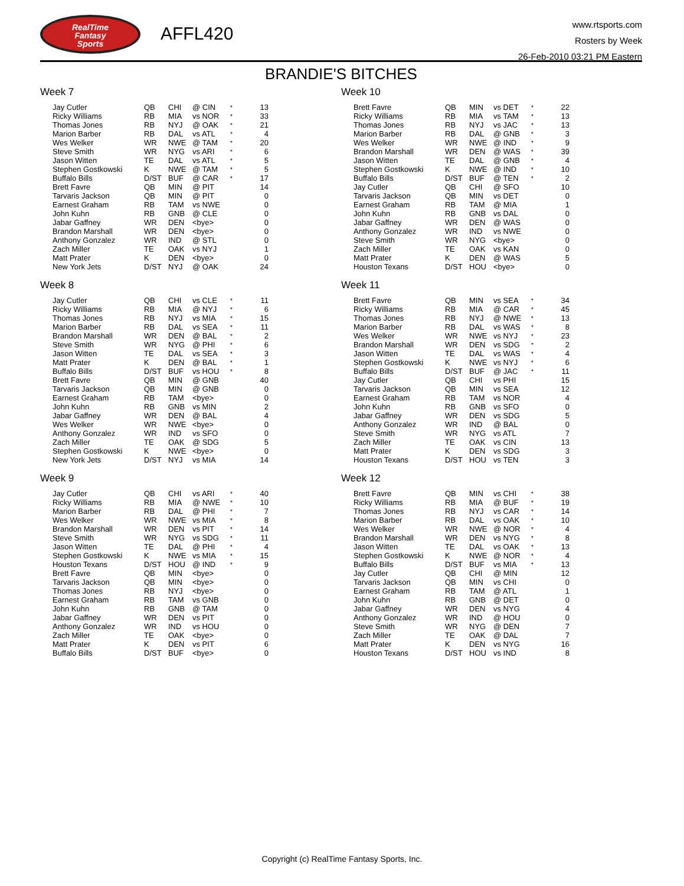RealTime
Fantasy
Sports
AFFL420
www.rtsports.com
Rosters by Week
26-Feb-2010 03:21 PM Eastern
BRANDIE'S BITCHES
Week 7
| Jay Cutler | QB | CHI | @ CIN | * | 13 |
| Ricky Williams | RB | MIA | vs NOR | * | 33 |
| Thomas Jones | RB | NYJ | @ OAK | * | 21 |
| Marion Barber | RB | DAL | vs ATL | * | 4 |
| Wes Welker | WR | NWE | @ TAM | * | 20 |
| Steve Smith | WR | NYG | vs ARI | * | 6 |
| Jason Witten | TE | DAL | vs ATL | * | 5 |
| Stephen Gostkowski | K | NWE | @ TAM | * | 5 |
| Buffalo Bills | D/ST | BUF | @ CAR | * | 17 |
| Brett Favre | QB | MIN | @ PIT | | 14 |
| Tarvaris Jackson | QB | MIN | @ PIT | | 0 |
| Earnest Graham | RB | TAM | vs NWE | | 0 |
| John Kuhn | RB | GNB | @ CLE | | 0 |
| Jabar Gaffney | WR | DEN | <bye> | | 0 |
| Brandon Marshall | WR | DEN | <bye> | | 0 |
| Anthony Gonzalez | WR | IND | @ STL | | 0 |
| Zach Miller | TE | OAK | vs NYJ | | 1 |
| Matt Prater | K | DEN | <bye> | | 0 |
| New York Jets | D/ST | NYJ | @ OAK | | 24 |
Week 8
| Jay Cutler | QB | CHI | vs CLE | * | 11 |
| Ricky Williams | RB | MIA | @ NYJ | * | 6 |
| Thomas Jones | RB | NYJ | vs MIA | * | 15 |
| Marion Barber | RB | DAL | vs SEA | * | 11 |
| Brandon Marshall | WR | DEN | @ BAL | * | 2 |
| Steve Smith | WR | NYG | @ PHI | * | 6 |
| Jason Witten | TE | DAL | vs SEA | * | 3 |
| Matt Prater | K | DEN | @ BAL | * | 1 |
| Buffalo Bills | D/ST | BUF | vs HOU | * | 8 |
| Brett Favre | QB | MIN | @ GNB | | 40 |
| Tarvaris Jackson | QB | MIN | @ GNB | | 0 |
| Earnest Graham | RB | TAM | <bye> | | 0 |
| John Kuhn | RB | GNB | vs MIN | | 2 |
| Jabar Gaffney | WR | DEN | @ BAL | | 4 |
| Wes Welker | WR | NWE | <bye> | | 0 |
| Anthony Gonzalez | WR | IND | vs SFO | | 0 |
| Zach Miller | TE | OAK | @ SDG | | 5 |
| Stephen Gostkowski | K | NWE | <bye> | | 0 |
| New York Jets | D/ST | NYJ | vs MIA | | 14 |
Week 9
| Jay Cutler | QB | CHI | vs ARI | * | 40 |
| Ricky Williams | RB | MIA | @ NWE | * | 10 |
| Marion Barber | RB | DAL | @ PHI | * | 7 |
| Wes Welker | WR | NWE | vs MIA | * | 8 |
| Brandon Marshall | WR | DEN | vs PIT | * | 14 |
| Steve Smith | WR | NYG | vs SDG | * | 11 |
| Jason Witten | TE | DAL | @ PHI | * | 4 |
| Stephen Gostkowski | K | NWE | vs MIA | * | 15 |
| Houston Texans | D/ST | HOU | @ IND | * | 9 |
| Brett Favre | QB | MIN | <bye> | | 0 |
| Tarvaris Jackson | QB | MIN | <bye> | | 0 |
| Thomas Jones | RB | NYJ | <bye> | | 0 |
| Earnest Graham | RB | TAM | vs GNB | | 0 |
| John Kuhn | RB | GNB | @ TAM | | 0 |
| Jabar Gaffney | WR | DEN | vs PIT | | 0 |
| Anthony Gonzalez | WR | IND | vs HOU | | 0 |
| Zach Miller | TE | OAK | <bye> | | 0 |
| Matt Prater | K | DEN | vs PIT | | 6 |
| Buffalo Bills | D/ST | BUF | <bye> | | 0 |
Week 10
| Brett Favre | QB | MIN | vs DET | * | 22 |
| Ricky Williams | RB | MIA | vs TAM | * | 13 |
| Thomas Jones | RB | NYJ | vs JAC | * | 13 |
| Marion Barber | RB | DAL | @ GNB | * | 3 |
| Wes Welker | WR | NWE | @ IND | * | 9 |
| Brandon Marshall | WR | DEN | @ WAS | * | 39 |
| Jason Witten | TE | DAL | @ GNB | * | 4 |
| Stephen Gostkowski | K | NWE | @ IND | * | 10 |
| Buffalo Bills | D/ST | BUF | @ TEN | * | 2 |
| Jay Cutler | QB | CHI | @ SFO | | 10 |
| Tarvaris Jackson | QB | MIN | vs DET | | 0 |
| Earnest Graham | RB | TAM | @ MIA | | 1 |
| John Kuhn | RB | GNB | vs DAL | | 0 |
| Jabar Gaffney | WR | DEN | @ WAS | | 0 |
| Anthony Gonzalez | WR | IND | vs NWE | | 0 |
| Steve Smith | WR | NYG | <bye> | | 0 |
| Zach Miller | TE | OAK | vs KAN | | 0 |
| Matt Prater | K | DEN | @ WAS | | 5 |
| Houston Texans | D/ST | HOU | <bye> | | 0 |
Week 11
| Brett Favre | QB | MIN | vs SEA | * | 34 |
| Ricky Williams | RB | MIA | @ CAR | * | 45 |
| Thomas Jones | RB | NYJ | @ NWE | * | 13 |
| Marion Barber | RB | DAL | vs WAS | * | 8 |
| Wes Welker | WR | NWE | vs NYJ | * | 23 |
| Brandon Marshall | WR | DEN | vs SDG | * | 2 |
| Jason Witten | TE | DAL | vs WAS | * | 4 |
| Stephen Gostkowski | K | NWE | vs NYJ | * | 6 |
| Buffalo Bills | D/ST | BUF | @ JAC | * | 11 |
| Jay Cutler | QB | CHI | vs PHI | | 15 |
| Tarvaris Jackson | QB | MIN | vs SEA | | 12 |
| Earnest Graham | RB | TAM | vs NOR | | 4 |
| John Kuhn | RB | GNB | vs SFO | | 0 |
| Jabar Gaffney | WR | DEN | vs SDG | | 5 |
| Anthony Gonzalez | WR | IND | @ BAL | | 0 |
| Steve Smith | WR | NYG | vs ATL | | 7 |
| Zach Miller | TE | OAK | vs CIN | | 13 |
| Matt Prater | K | DEN | vs SDG | | 3 |
| Houston Texans | D/ST | HOU | vs TEN | | 3 |
Week 12
| Brett Favre | QB | MIN | vs CHI | * | 38 |
| Ricky Williams | RB | MIA | @ BUF | * | 19 |
| Thomas Jones | RB | NYJ | vs CAR | * | 14 |
| Marion Barber | RB | DAL | vs OAK | * | 10 |
| Wes Welker | WR | NWE | @ NOR | * | 4 |
| Brandon Marshall | WR | DEN | vs NYG | * | 8 |
| Jason Witten | TE | DAL | vs OAK | * | 13 |
| Stephen Gostkowski | K | NWE | @ NOR | * | 4 |
| Buffalo Bills | D/ST | BUF | vs MIA | * | 13 |
| Jay Cutler | QB | CHI | @ MIN | | 12 |
| Tarvaris Jackson | QB | MIN | vs CHI | | 0 |
| Earnest Graham | RB | TAM | @ ATL | | 1 |
| John Kuhn | RB | GNB | @ DET | | 0 |
| Jabar Gaffney | WR | DEN | vs NYG | | 4 |
| Anthony Gonzalez | WR | IND | @ HOU | | 0 |
| Steve Smith | WR | NYG | @ DEN | | 7 |
| Zach Miller | TE | OAK | @ DAL | | 7 |
| Matt Prater | K | DEN | vs NYG | | 16 |
| Houston Texans | D/ST | HOU | vs IND | | 8 |
Copyright (c) RealTime Fantasy Sports, Inc.